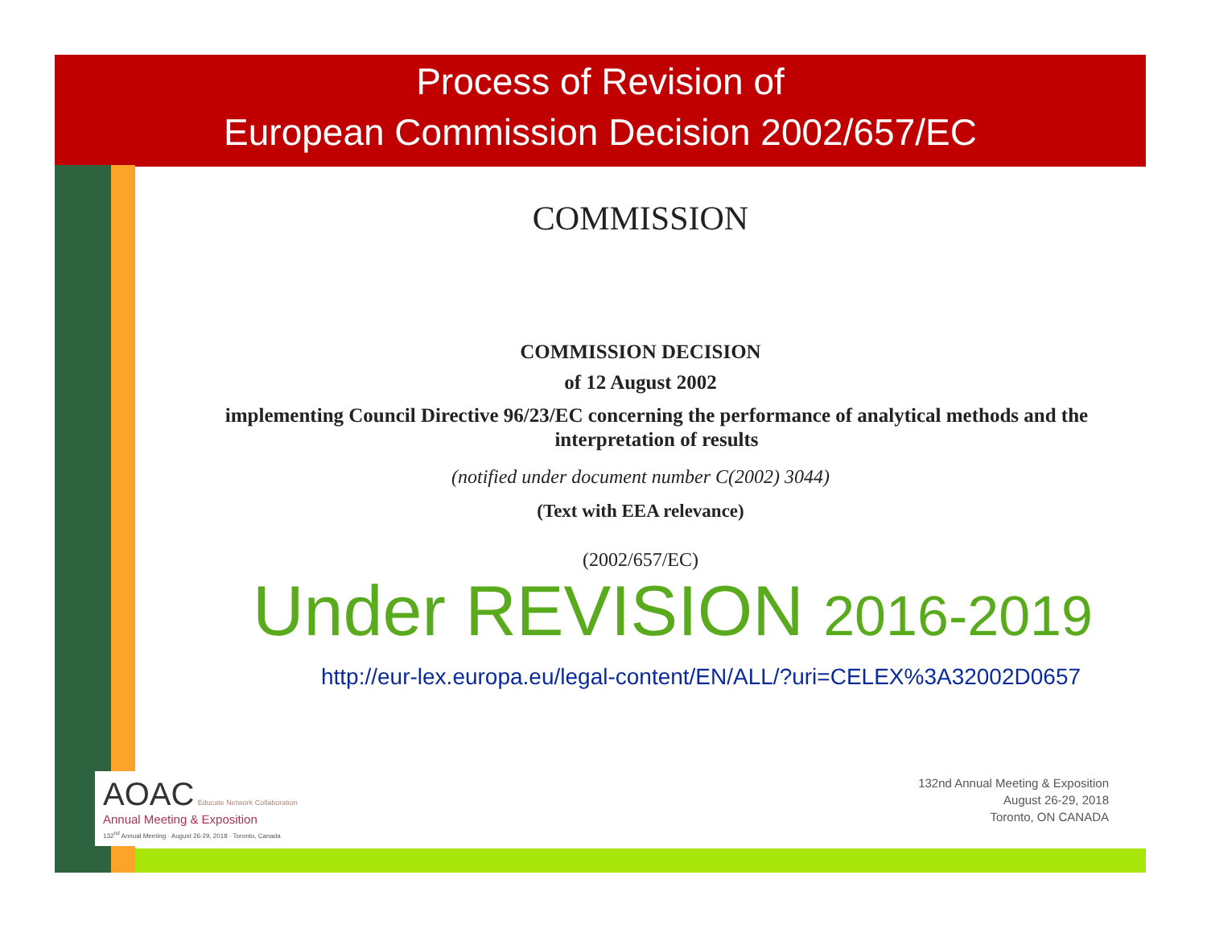Process of Revision of
European Commission Decision 2002/657/EC
COMMISSION
COMMISSION DECISION
of 12 August 2002
implementing Council Directive 96/23/EC concerning the performance of analytical methods and the interpretation of results
(notified under document number C(2002) 3044)
(Text with EEA relevance)
(2002/657/EC)
Under REVISION 2016-2019
http://eur-lex.europa.eu/legal-content/EN/ALL/?uri=CELEX%3A32002D0657
AOAC Educate Network Collaboration
Annual Meeting & Exposition
132<sup>nd</sup> Annual Meeting · August 26-29, 2018 · Toronto, Canada
132nd Annual Meeting & Exposition
August 26-29, 2018
Toronto, ON CANADA